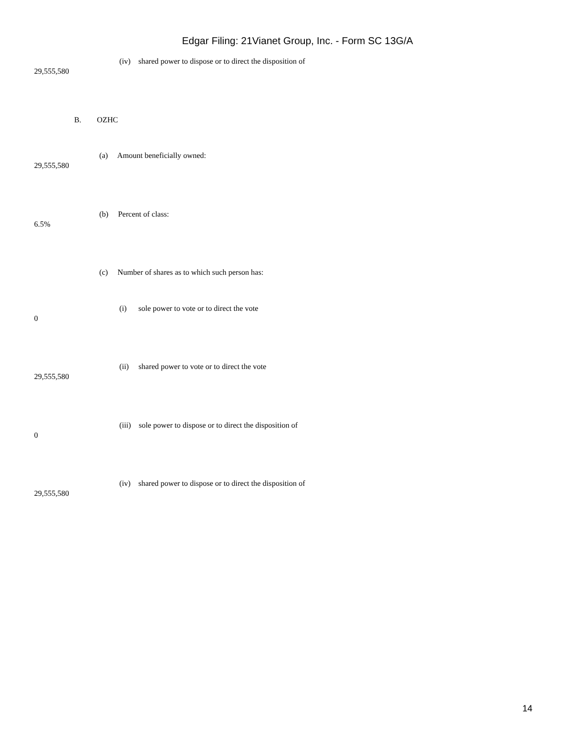Edgar Filing: 21Vianet Group, Inc. - Form SC 13G/A
(iv) shared power to dispose or to direct the disposition of
29,555,580
B. OZHC
(a) Amount beneficially owned:
29,555,580
(b) Percent of class:
6.5%
(c) Number of shares as to which such person has:
(i) sole power to vote or to direct the vote
0
(ii) shared power to vote or to direct the vote
29,555,580
(iii) sole power to dispose or to direct the disposition of
0
(iv) shared power to dispose or to direct the disposition of
29,555,580
14